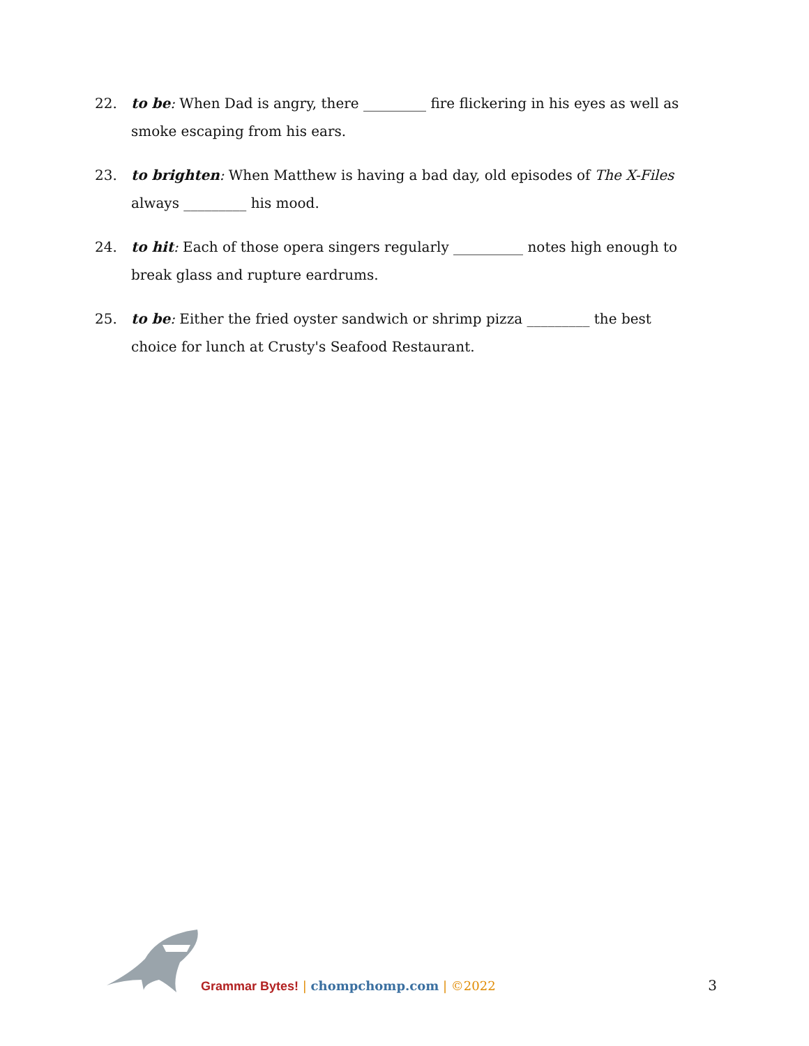22. to be: When Dad is angry, there _________ fire flickering in his eyes as well as smoke escaping from his ears.
23. to brighten: When Matthew is having a bad day, old episodes of The X-Files always _________ his mood.
24. to hit: Each of those opera singers regularly __________ notes high enough to break glass and rupture eardrums.
25. to be: Either the fried oyster sandwich or shrimp pizza _________ the best choice for lunch at Crusty's Seafood Restaurant.
Grammar Bytes! | chompchomp.com | ©2022
3